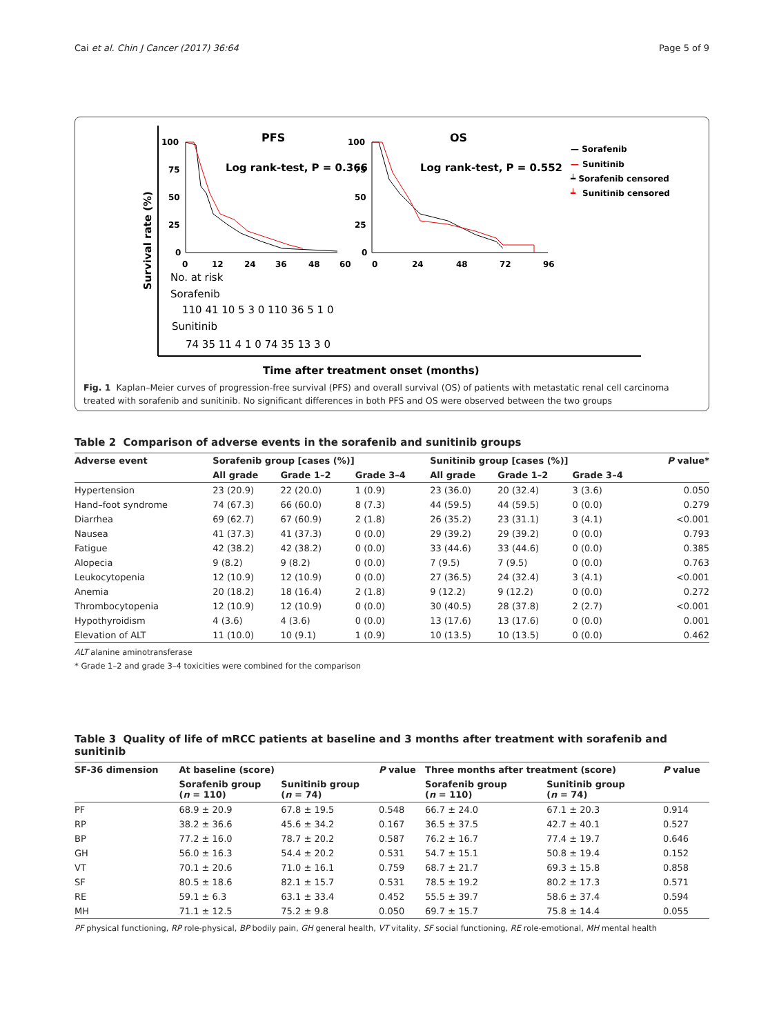Cai et al. Chin J Cancer (2017) 36:64 Page 5 of 9
Survival rate (%)
PFS
OS
Log rank-test, P = 0.366
Log rank-test, P = 0.552
100
75
50
25
0
100
75
50
25
0
0
12
24
36
48
60
0
24
48
72
96
— Sorafenib
—
Sunitinib
┷ Sorafenib censored
┷
Sunitinib censored
No. at risk
Sorafenib
110 41 10 5 3 0 110 36 5 1 0
Sunitinib
74 35 11 4 1 0 74 35 13 3 0
Time after treatment onset (months)
Fig. 1 Kaplan–Meier curves of progression-free survival (PFS) and overall survival (OS) of patients with metastatic renal cell carcinoma treated with sorafenib and sunitinib. No significant differences in both PFS and OS were observed between the two groups
Table 2 Comparison of adverse events in the sorafenib and sunitinib groups
| Adverse event | Sorafenib group [cases (%)] | | | Sunitinib group [cases (%)] | | | P value* |
| --- | --- | --- | --- | --- | --- | --- | --- |
| | All grade | Grade 1–2 | Grade 3–4 | All grade | Grade 1–2 | Grade 3–4 | |
| Hypertension | 23 (20.9) | 22 (20.0) | 1 (0.9) | 23 (36.0) | 20 (32.4) | 3 (3.6) | 0.050 |
| Hand–foot syndrome | 74 (67.3) | 66 (60.0) | 8 (7.3) | 44 (59.5) | 44 (59.5) | 0 (0.0) | 0.279 |
| Diarrhea | 69 (62.7) | 67 (60.9) | 2 (1.8) | 26 (35.2) | 23 (31.1) | 3 (4.1) | <0.001 |
| Nausea | 41 (37.3) | 41 (37.3) | 0 (0.0) | 29 (39.2) | 29 (39.2) | 0 (0.0) | 0.793 |
| Fatigue | 42 (38.2) | 42 (38.2) | 0 (0.0) | 33 (44.6) | 33 (44.6) | 0 (0.0) | 0.385 |
| Alopecia | 9 (8.2) | 9 (8.2) | 0 (0.0) | 7 (9.5) | 7 (9.5) | 0 (0.0) | 0.763 |
| Leukocytopenia | 12 (10.9) | 12 (10.9) | 0 (0.0) | 27 (36.5) | 24 (32.4) | 3 (4.1) | <0.001 |
| Anemia | 20 (18.2) | 18 (16.4) | 2 (1.8) | 9 (12.2) | 9 (12.2) | 0 (0.0) | 0.272 |
| Thrombocytopenia | 12 (10.9) | 12 (10.9) | 0 (0.0) | 30 (40.5) | 28 (37.8) | 2 (2.7) | <0.001 |
| Hypothyroidism | 4 (3.6) | 4 (3.6) | 0 (0.0) | 13 (17.6) | 13 (17.6) | 0 (0.0) | 0.001 |
| Elevation of ALT | 11 (10.0) | 10 (9.1) | 1 (0.9) | 10 (13.5) | 10 (13.5) | 0 (0.0) | 0.462 |
ALT alanine aminotransferase
* Grade 1–2 and grade 3–4 toxicities were combined for the comparison
Table 3 Quality of life of mRCC patients at baseline and 3 months after treatment with sorafenib and sunitinib
| SF-36 dimension | At baseline (score) | | P value | Three months after treatment (score) | | P value |
| --- | --- | --- | --- | --- | --- | --- |
| | Sorafenib group ( n = 110) | Sunitinib group ( n = 74) | | Sorafenib group ( n = 110) | Sunitinib group ( n = 74) | |
| PF | 68.9 ± 20.9 | 67.8 ± 19.5 | 0.548 | 66.7 ± 24.0 | 67.1 ± 20.3 | 0.914 |
| RP | 38.2 ± 36.6 | 45.6 ± 34.2 | 0.167 | 36.5 ± 37.5 | 42.7 ± 40.1 | 0.527 |
| BP | 77.2 ± 16.0 | 78.7 ± 20.2 | 0.587 | 76.2 ± 16.7 | 77.4 ± 19.7 | 0.646 |
| GH | 56.0 ± 16.3 | 54.4 ± 20.2 | 0.531 | 54.7 ± 15.1 | 50.8 ± 19.4 | 0.152 |
| VT | 70.1 ± 20.6 | 71.0 ± 16.1 | 0.759 | 68.7 ± 21.7 | 69.3 ± 15.8 | 0.858 |
| SF | 80.5 ± 18.6 | 82.1 ± 15.7 | 0.531 | 78.5 ± 19.2 | 80.2 ± 17.3 | 0.571 |
| RE | 59.1 ± 6.3 | 63.1 ± 33.4 | 0.452 | 55.5 ± 39.7 | 58.6 ± 37.4 | 0.594 |
| MH | 71.1 ± 12.5 | 75.2 ± 9.8 | 0.050 | 69.7 ± 15.7 | 75.8 ± 14.4 | 0.055 |
PF physical functioning, RP role-physical, BP bodily pain, GH general health, VT vitality, SF social functioning, RE role-emotional, MH mental health